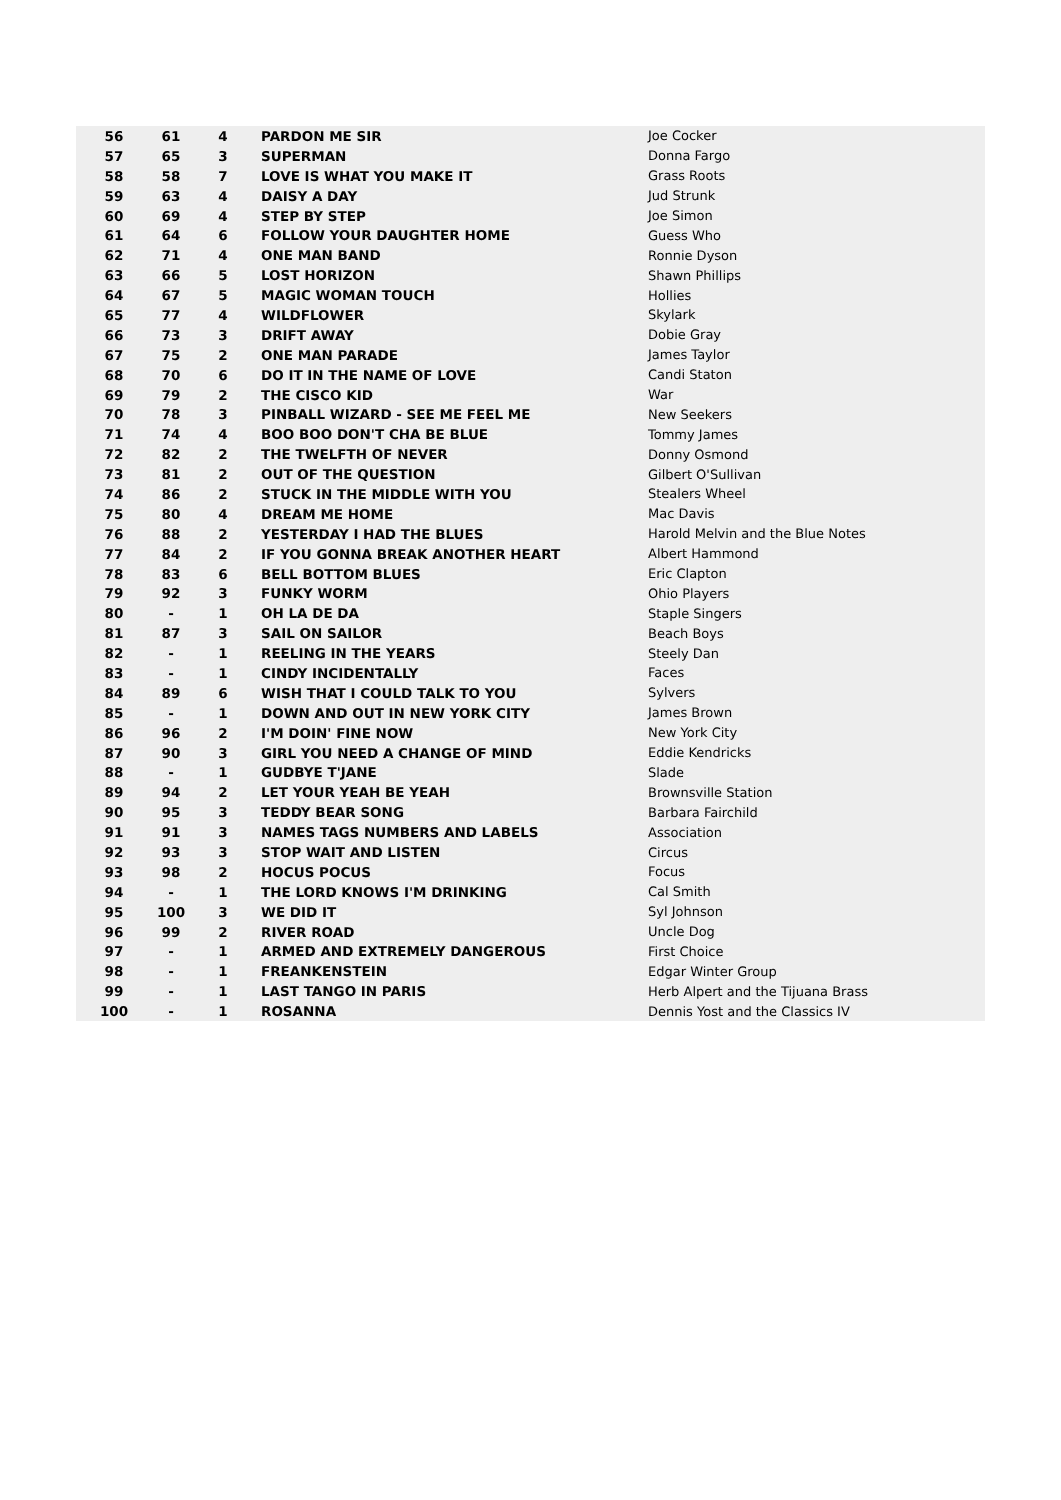| 56 | 61 | 4 | PARDON ME SIR | Joe Cocker |
| 57 | 65 | 3 | SUPERMAN | Donna Fargo |
| 58 | 58 | 7 | LOVE IS WHAT YOU MAKE IT | Grass Roots |
| 59 | 63 | 4 | DAISY A DAY | Jud Strunk |
| 60 | 69 | 4 | STEP BY STEP | Joe Simon |
| 61 | 64 | 6 | FOLLOW YOUR DAUGHTER HOME | Guess Who |
| 62 | 71 | 4 | ONE MAN BAND | Ronnie Dyson |
| 63 | 66 | 5 | LOST HORIZON | Shawn Phillips |
| 64 | 67 | 5 | MAGIC WOMAN TOUCH | Hollies |
| 65 | 77 | 4 | WILDFLOWER | Skylark |
| 66 | 73 | 3 | DRIFT AWAY | Dobie Gray |
| 67 | 75 | 2 | ONE MAN PARADE | James Taylor |
| 68 | 70 | 6 | DO IT IN THE NAME OF LOVE | Candi Staton |
| 69 | 79 | 2 | THE CISCO KID | War |
| 70 | 78 | 3 | PINBALL WIZARD - SEE ME FEEL ME | New Seekers |
| 71 | 74 | 4 | BOO BOO DON'T CHA BE BLUE | Tommy James |
| 72 | 82 | 2 | THE TWELFTH OF NEVER | Donny Osmond |
| 73 | 81 | 2 | OUT OF THE QUESTION | Gilbert O'Sullivan |
| 74 | 86 | 2 | STUCK IN THE MIDDLE WITH YOU | Stealers Wheel |
| 75 | 80 | 4 | DREAM ME HOME | Mac Davis |
| 76 | 88 | 2 | YESTERDAY I HAD THE BLUES | Harold Melvin and the Blue Notes |
| 77 | 84 | 2 | IF YOU GONNA BREAK ANOTHER HEART | Albert Hammond |
| 78 | 83 | 6 | BELL BOTTOM BLUES | Eric Clapton |
| 79 | 92 | 3 | FUNKY WORM | Ohio Players |
| 80 | - | 1 | OH LA DE DA | Staple Singers |
| 81 | 87 | 3 | SAIL ON SAILOR | Beach Boys |
| 82 | - | 1 | REELING IN THE YEARS | Steely Dan |
| 83 | - | 1 | CINDY INCIDENTALLY | Faces |
| 84 | 89 | 6 | WISH THAT I COULD TALK TO YOU | Sylvers |
| 85 | - | 1 | DOWN AND OUT IN NEW YORK CITY | James Brown |
| 86 | 96 | 2 | I'M DOIN' FINE NOW | New York City |
| 87 | 90 | 3 | GIRL YOU NEED A CHANGE OF MIND | Eddie Kendricks |
| 88 | - | 1 | GUDBYE T'JANE | Slade |
| 89 | 94 | 2 | LET YOUR YEAH BE YEAH | Brownsville Station |
| 90 | 95 | 3 | TEDDY BEAR SONG | Barbara Fairchild |
| 91 | 91 | 3 | NAMES TAGS NUMBERS AND LABELS | Association |
| 92 | 93 | 3 | STOP WAIT AND LISTEN | Circus |
| 93 | 98 | 2 | HOCUS POCUS | Focus |
| 94 | - | 1 | THE LORD KNOWS I'M DRINKING | Cal Smith |
| 95 | 100 | 3 | WE DID IT | Syl Johnson |
| 96 | 99 | 2 | RIVER ROAD | Uncle Dog |
| 97 | - | 1 | ARMED AND EXTREMELY DANGEROUS | First Choice |
| 98 | - | 1 | FREANKENSTEIN | Edgar Winter Group |
| 99 | - | 1 | LAST TANGO IN PARIS | Herb Alpert and the Tijuana Brass |
| 100 | - | 1 | ROSANNA | Dennis Yost and the Classics IV |